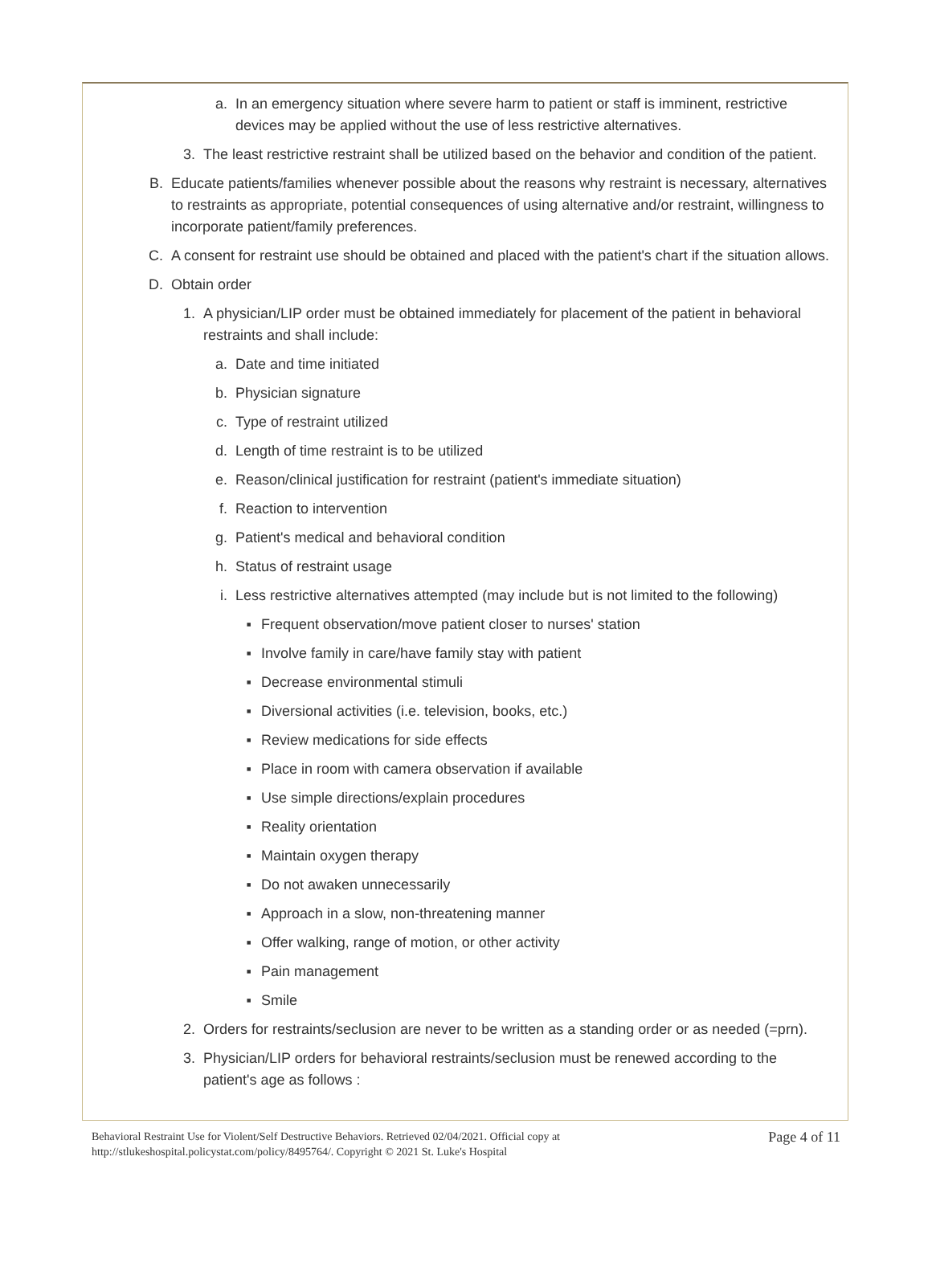a. In an emergency situation where severe harm to patient or staff is imminent, restrictive devices may be applied without the use of less restrictive alternatives.
3. The least restrictive restraint shall be utilized based on the behavior and condition of the patient.
B. Educate patients/families whenever possible about the reasons why restraint is necessary, alternatives to restraints as appropriate, potential consequences of using alternative and/or restraint, willingness to incorporate patient/family preferences.
C. A consent for restraint use should be obtained and placed with the patient's chart if the situation allows.
D. Obtain order
1. A physician/LIP order must be obtained immediately for placement of the patient in behavioral restraints and shall include:
a. Date and time initiated
b. Physician signature
c. Type of restraint utilized
d. Length of time restraint is to be utilized
e. Reason/clinical justification for restraint (patient's immediate situation)
f. Reaction to intervention
g. Patient's medical and behavioral condition
h. Status of restraint usage
i. Less restrictive alternatives attempted (may include but is not limited to the following)
▪ Frequent observation/move patient closer to nurses' station
▪ Involve family in care/have family stay with patient
▪ Decrease environmental stimuli
▪ Diversional activities (i.e. television, books, etc.)
▪ Review medications for side effects
▪ Place in room with camera observation if available
▪ Use simple directions/explain procedures
▪ Reality orientation
▪ Maintain oxygen therapy
▪ Do not awaken unnecessarily
▪ Approach in a slow, non-threatening manner
▪ Offer walking, range of motion, or other activity
▪ Pain management
▪ Smile
2. Orders for restraints/seclusion are never to be written as a standing order or as needed (=prn).
3. Physician/LIP orders for behavioral restraints/seclusion must be renewed according to the patient's age as follows :
Behavioral Restraint Use for Violent/Self Destructive Behaviors. Retrieved 02/04/2021. Official copy at
http://stlukeshospital.policystat.com/policy/8495764/. Copyright © 2021 St. Luke's Hospital
Page 4 of 11